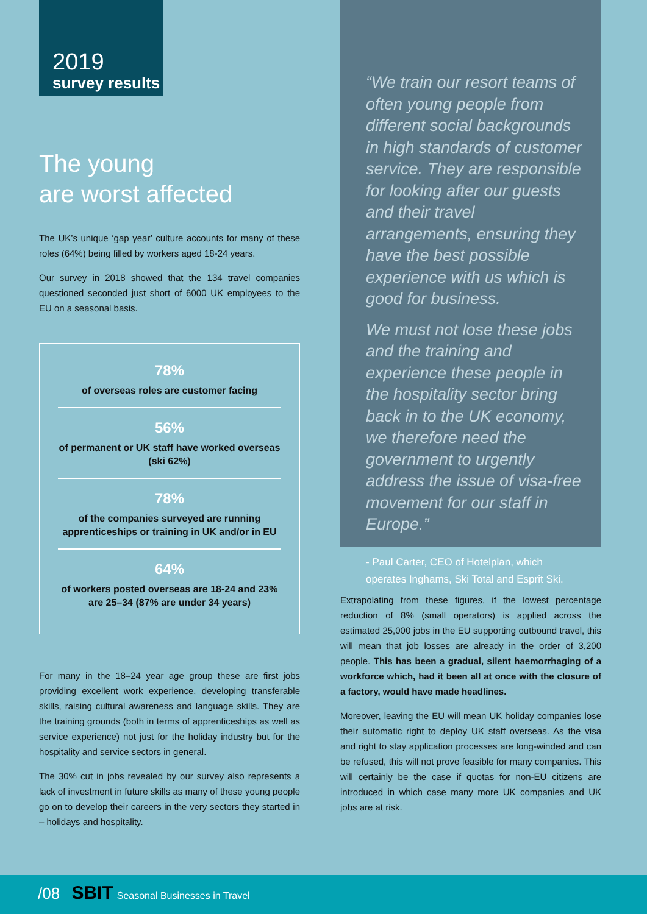2019
survey results
The young
are worst affected
The UK’s unique ‘gap year’ culture accounts for many of these roles (64%) being filled by workers aged 18-24 years.
Our survey in 2018 showed that the 134 travel companies questioned seconded just short of 6000 UK employees to the EU on a seasonal basis.
78%
of overseas roles are customer facing
56%
of permanent or UK staff have worked overseas (ski 62%)
78%
of the companies surveyed are running apprenticeships or training in UK and/or in EU
64%
of workers posted overseas are 18-24 and 23% are 25–34 (87% are under 34 years)
For many in the 18–24 year age group these are first jobs providing excellent work experience, developing transferable skills, raising cultural awareness and language skills. They are the training grounds (both in terms of apprenticeships as well as service experience) not just for the holiday industry but for the hospitality and service sectors in general.
The 30% cut in jobs revealed by our survey also represents a lack of investment in future skills as many of these young people go on to develop their careers in the very sectors they started in – holidays and hospitality.
“We train our resort teams of often young people from different social backgrounds in high standards of customer service. They are responsible for looking after our guests and their travel arrangements, ensuring they have the best possible experience with us which is good for business.
We must not lose these jobs and the training and experience these people in the hospitality sector bring back in to the UK economy, we therefore need the government to urgently address the issue of visa-free movement for our staff in Europe.”
- Paul Carter, CEO of Hotelplan, which operates Inghams, Ski Total and Esprit Ski.
Extrapolating from these figures, if the lowest percentage reduction of 8% (small operators) is applied across the estimated 25,000 jobs in the EU supporting outbound travel, this will mean that job losses are already in the order of 3,200 people. This has been a gradual, silent haemorrhaging of a workforce which, had it been all at once with the closure of a factory, would have made headlines.
Moreover, leaving the EU will mean UK holiday companies lose their automatic right to deploy UK staff overseas. As the visa and right to stay application processes are long-winded and can be refused, this will not prove feasible for many companies. This will certainly be the case if quotas for non-EU citizens are introduced in which case many more UK companies and UK jobs are at risk.
/08 SBIT Seasonal Businesses in Travel